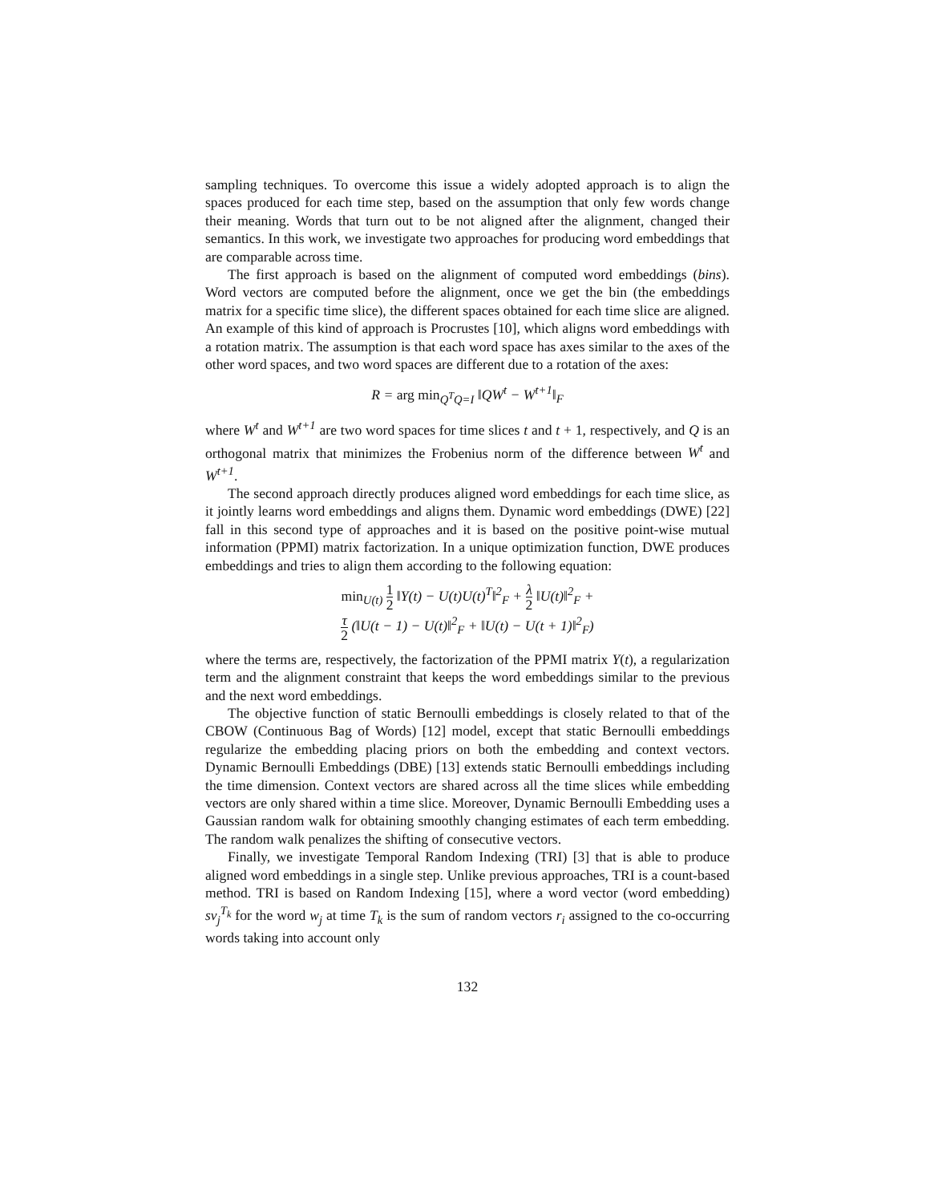sampling techniques. To overcome this issue a widely adopted approach is to align the spaces produced for each time step, based on the assumption that only few words change their meaning. Words that turn out to be not aligned after the alignment, changed their semantics. In this work, we investigate two approaches for producing word embeddings that are comparable across time.
The first approach is based on the alignment of computed word embeddings (bins). Word vectors are computed before the alignment, once we get the bin (the embeddings matrix for a specific time slice), the different spaces obtained for each time slice are aligned. An example of this kind of approach is Procrustes [10], which aligns word embeddings with a rotation matrix. The assumption is that each word space has axes similar to the axes of the other word spaces, and two word spaces are different due to a rotation of the axes:
R = arg min<sub>Q<sup>T</sup>Q=I</sub> ‖QW<sup>t</sup> − W<sup>t+1</sup>‖<sub>F</sub>
where W<sup>t</sup> and W<sup>t+1</sup> are two word spaces for time slices t and t + 1, respectively, and Q is an orthogonal matrix that minimizes the Frobenius norm of the difference between W<sup>t</sup> and W<sup>t+1</sup>.
The second approach directly produces aligned word embeddings for each time slice, as it jointly learns word embeddings and aligns them. Dynamic word embeddings (DWE) [22] fall in this second type of approaches and it is based on the positive point-wise mutual information (PPMI) matrix factorization. In a unique optimization function, DWE produces embeddings and tries to align them according to the following equation:
min<sub>U(t)</sub> 1 2 ‖Y(t) − U(t)U(t)<sup>T</sup>‖<sup>2</sup><sub>F</sub> + λ 2 ‖U(t)‖<sup>2</sup><sub>F</sub> +
τ 2 (‖U(t − 1) − U(t)‖<sup>2</sup><sub>F</sub> + ‖U(t) − U(t + 1)‖<sup>2</sup><sub>F</sub>)
where the terms are, respectively, the factorization of the PPMI matrix Y(t), a regularization term and the alignment constraint that keeps the word embeddings similar to the previous and the next word embeddings.
The objective function of static Bernoulli embeddings is closely related to that of the CBOW (Continuous Bag of Words) [12] model, except that static Bernoulli embeddings regularize the embedding placing priors on both the embedding and context vectors. Dynamic Bernoulli Embeddings (DBE) [13] extends static Bernoulli embeddings including the time dimension. Context vectors are shared across all the time slices while embedding vectors are only shared within a time slice. Moreover, Dynamic Bernoulli Embedding uses a Gaussian random walk for obtaining smoothly changing estimates of each term embedding. The random walk penalizes the shifting of consecutive vectors.
Finally, we investigate Temporal Random Indexing (TRI) [3] that is able to produce aligned word embeddings in a single step. Unlike previous approaches, TRI is a count-based method. TRI is based on Random Indexing [15], where a word vector (word embedding) sv<sub>j</sub><sup>T<sub>k</sub></sup> for the word w<sub>j</sub> at time T<sub>k</sub> is the sum of random vectors r<sub>i</sub> assigned to the co-occurring words taking into account only
132